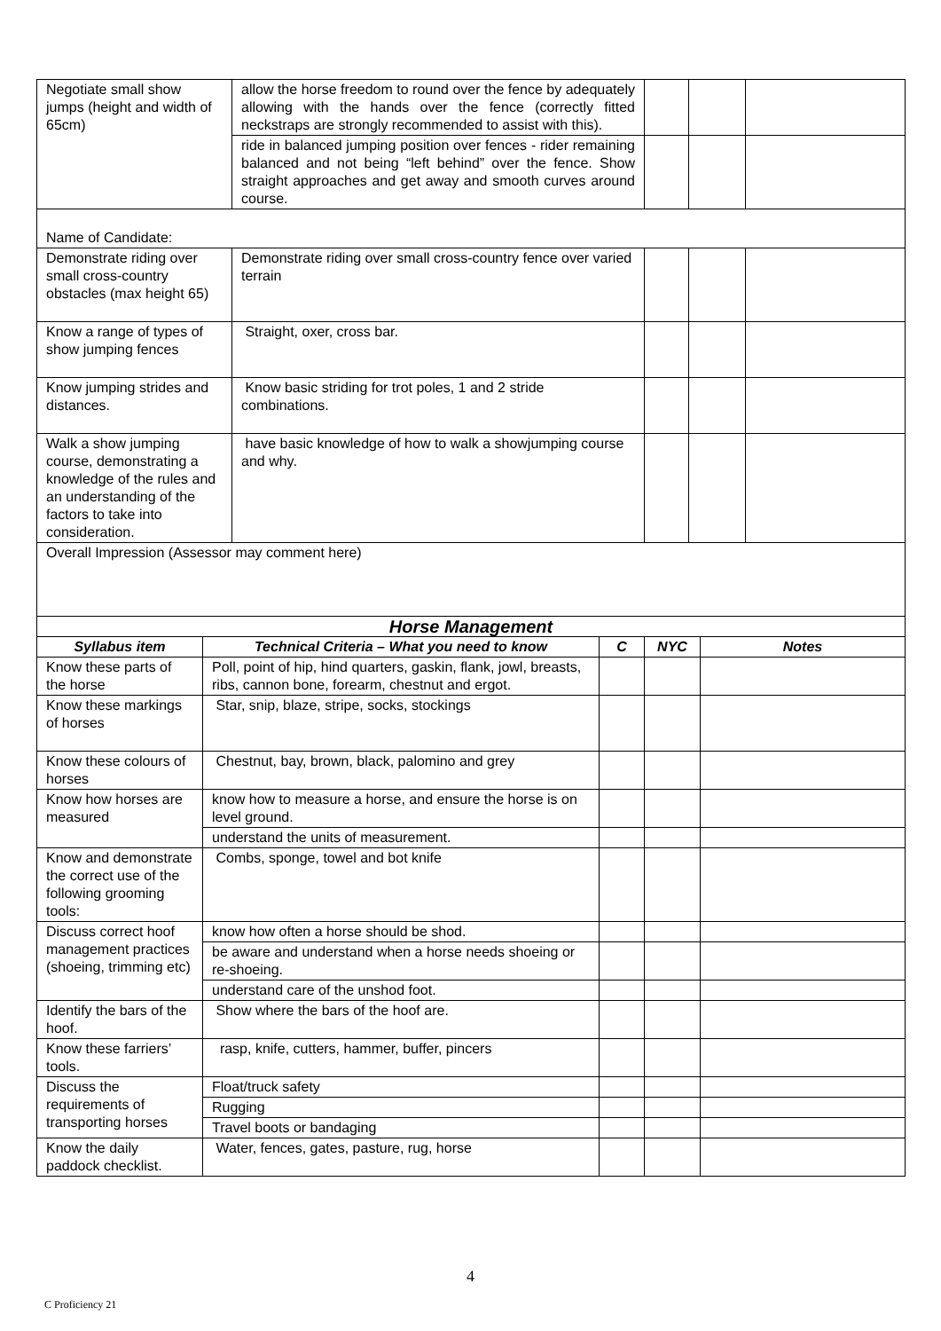| Negotiate small show jumps (height and width of 65cm) | allow the horse freedom to round over the fence by adequately allowing with the hands over the fence (correctly fitted neckstraps are strongly recommended to assist with this). | | | |
| | ride in balanced jumping position over fences - rider remaining balanced and not being “left behind” over the fence. Show straight approaches and get away and smooth curves around course. | | | |
| Name of Candidate: | | | | |
| Demonstrate riding over small cross-country obstacles (max height 65) | Demonstrate riding over small cross-country fence over varied terrain | | | |
| Know a range of types of show jumping fences | Straight, oxer, cross bar. | | | |
| Know jumping strides and distances. | Know basic striding for trot poles, 1 and 2 stride combinations. | | | |
| Walk a show jumping course, demonstrating a knowledge of the rules and an understanding of the factors to take into consideration. | have basic knowledge of how to walk a showjumping course and why. | | | |
| Overall Impression (Assessor may comment here) | | | | |
| Horse Management | | | | |
| --- | --- | --- | --- | --- |
| Syllabus item | Technical Criteria – What you need to know | C | NYC | Notes |
| Know these parts of the horse | Poll, point of hip, hind quarters, gaskin, flank, jowl, breasts, ribs, cannon bone, forearm, chestnut and ergot. | | | |
| Know these markings of horses | Star, snip, blaze, stripe, socks, stockings | | | |
| Know these colours of horses | Chestnut, bay, brown, black, palomino and grey | | | |
| Know how horses are measured | know how to measure a horse, and ensure the horse is on level ground. | | | |
| | understand the units of measurement. | | | |
| Know and demonstrate the correct use of the following grooming tools: | Combs, sponge, towel and bot knife | | | |
| Discuss correct hoof management practices (shoeing, trimming etc) | know how often a horse should be shod. | | | |
| | be aware and understand when a horse needs shoeing or re-shoeing. | | | |
| | understand care of the unshod foot. | | | |
| Identify the bars of the hoof. | Show where the bars of the hoof are. | | | |
| Know these farriers’ tools. | rasp, knife, cutters, hammer, buffer, pincers | | | |
| Discuss the requirements of transporting horses | Float/truck safety | | | |
| | Rugging | | | |
| | Travel boots or bandaging | | | |
| Know the daily paddock checklist. | Water, fences, gates, pasture, rug, horse | | | |
4
C Proficiency 21